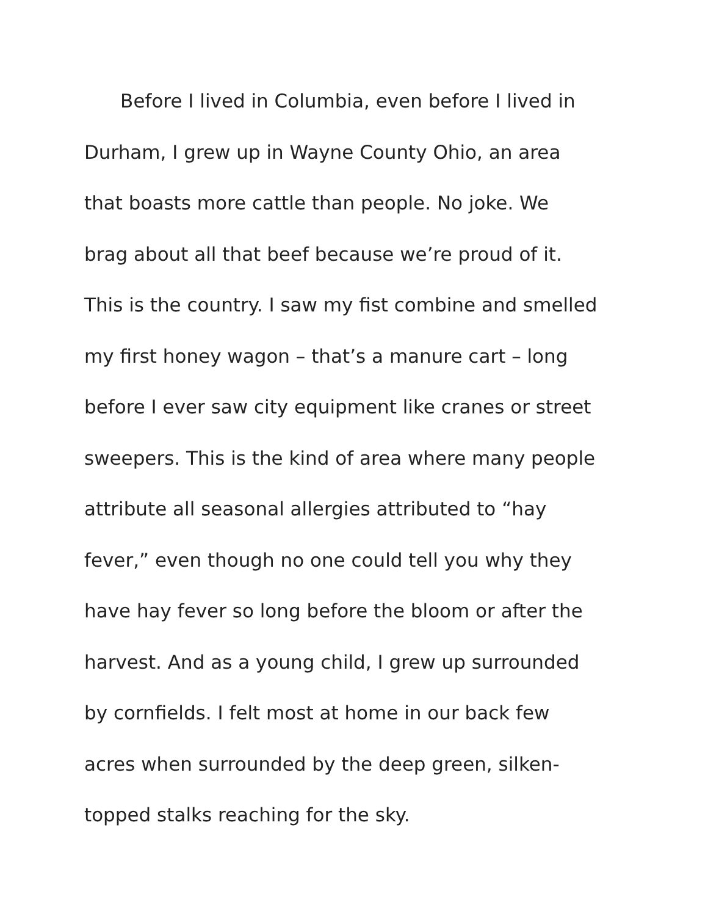Before I lived in Columbia, even before I lived in
Durham, I grew up in Wayne County Ohio, an area
that boasts more cattle than people. No joke. We
brag about all that beef because we’re proud of it.
This is the country. I saw my fist combine and smelled
my first honey wagon – that’s a manure cart – long
before I ever saw city equipment like cranes or street
sweepers. This is the kind of area where many people
attribute all seasonal allergies attributed to “hay
fever,” even though no one could tell you why they
have hay fever so long before the bloom or after the
harvest. And as a young child, I grew up surrounded
by cornfields. I felt most at home in our back few
acres when surrounded by the deep green, silken-
topped stalks reaching for the sky.